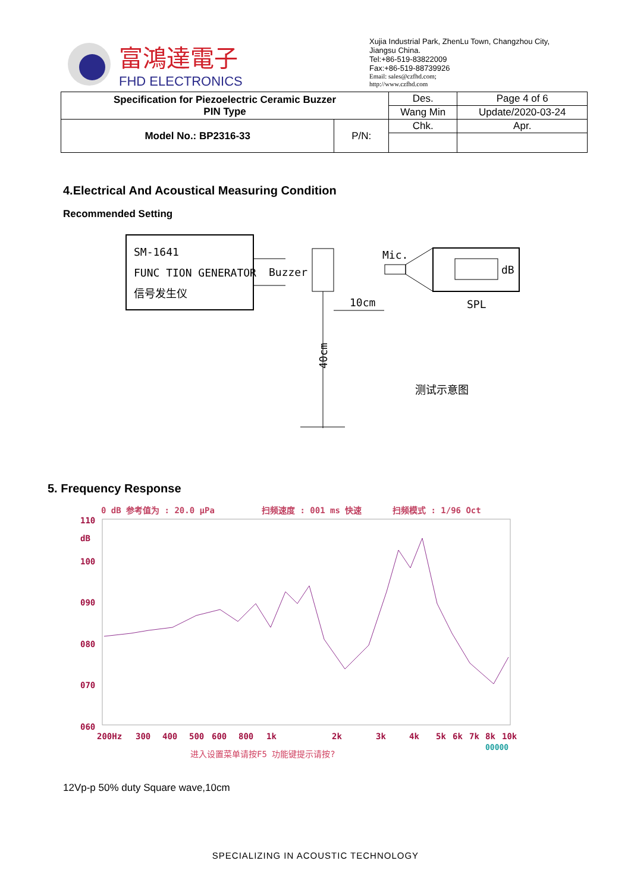富鴻達電子
FHD ELECTRONICS
Xujia Industrial Park, ZhenLu Town, Changzhou City, Jiangsu China.
Tel:+86-519-83822009
Fax:+86-519-88739926
Email: sales@czfhd.com;
http://www.czfhd.com
| Specification for Piezoelectric Ceramic Buzzer PIN Type | | Des. | Page 4 of 6 |
| | | Wang Min | Update/2020-03-24 |
| Model No.: BP2316-33 | P/N: | Chk. | Apr. |
4.Electrical And Acoustical Measuring Condition
Recommended Setting
SM-1641
FUNC TION GENERATOR
信号发生仪
Buzzer
40cm
10cm
Mic.
dB
SPL
测试示意图
5. Frequency Response
0 dB 参考值为 : 20.0 μPa
扫频速度 : 001 ms 快速
扫频模式 : 1/96 Oct
110
dB
100
090
080
070
060
200Hz
300
400
500
600
800
1k
2k
3k
4k
5k
6k
7k
8k
10k
进入设置菜单请按F5 功能键提示请按?
00000
12Vp-p 50% duty Square wave,10cm
SPECIALIZING IN ACOUSTIC TECHNOLOGY